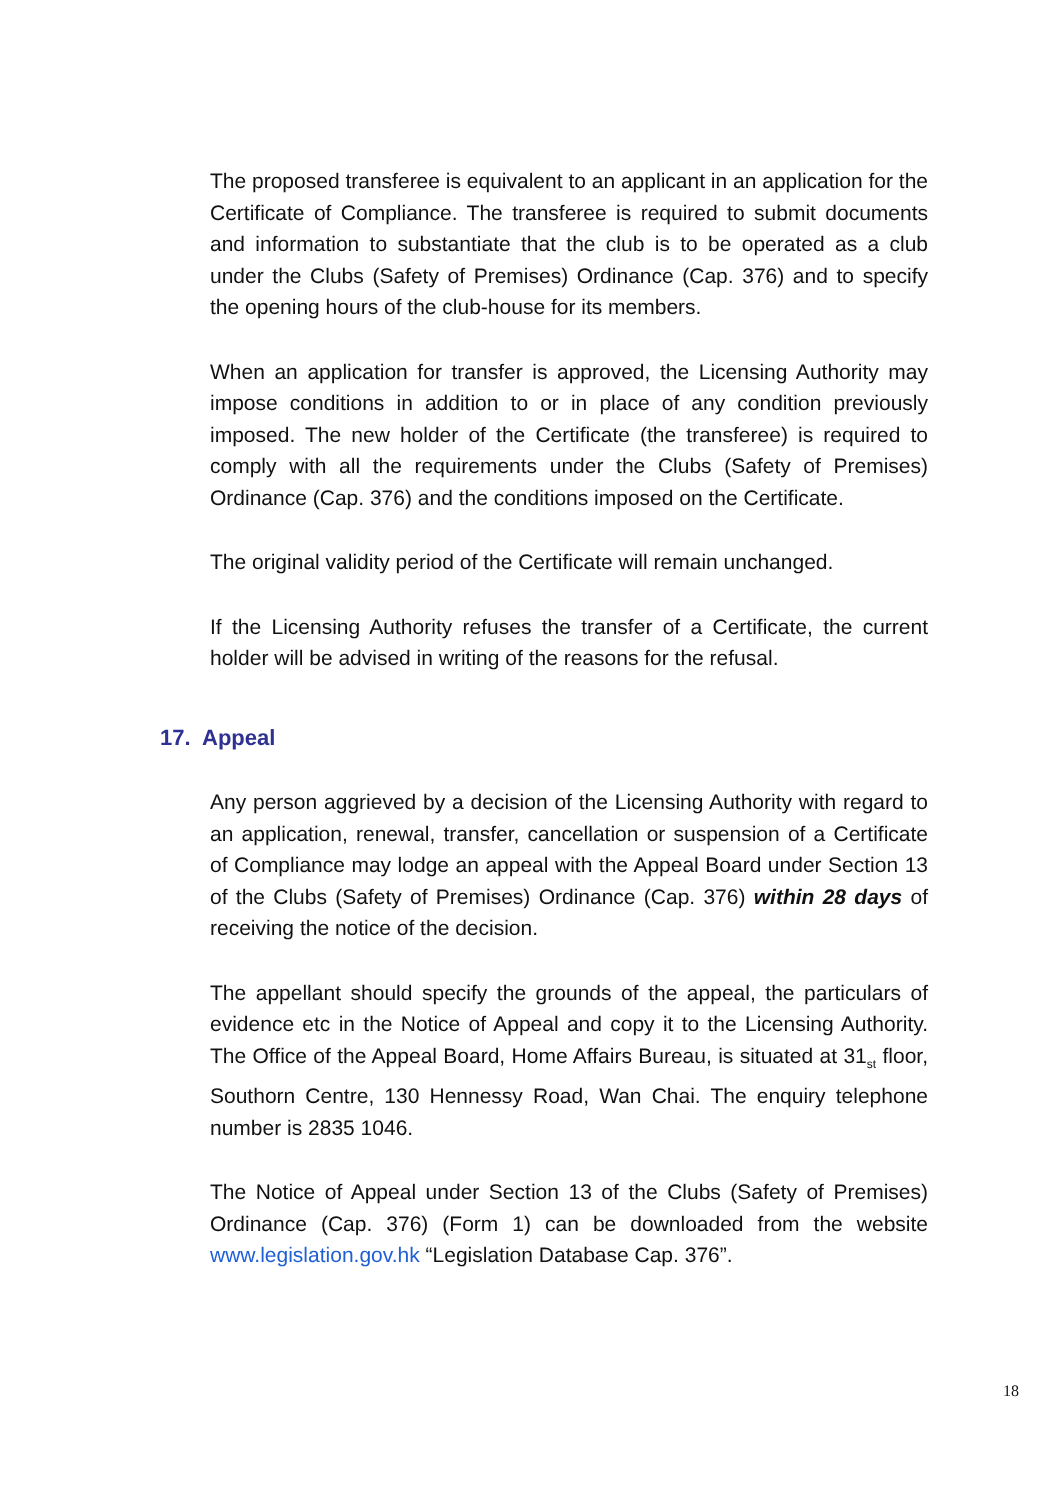The proposed transferee is equivalent to an applicant in an application for the Certificate of Compliance. The transferee is required to submit documents and information to substantiate that the club is to be operated as a club under the Clubs (Safety of Premises) Ordinance (Cap. 376) and to specify the opening hours of the club-house for its members.
When an application for transfer is approved, the Licensing Authority may impose conditions in addition to or in place of any condition previously imposed. The new holder of the Certificate (the transferee) is required to comply with all the requirements under the Clubs (Safety of Premises) Ordinance (Cap. 376) and the conditions imposed on the Certificate.
The original validity period of the Certificate will remain unchanged.
If the Licensing Authority refuses the transfer of a Certificate, the current holder will be advised in writing of the reasons for the refusal.
17. Appeal
Any person aggrieved by a decision of the Licensing Authority with regard to an application, renewal, transfer, cancellation or suspension of a Certificate of Compliance may lodge an appeal with the Appeal Board under Section 13 of the Clubs (Safety of Premises) Ordinance (Cap. 376) within 28 days of receiving the notice of the decision.
The appellant should specify the grounds of the appeal, the particulars of evidence etc in the Notice of Appeal and copy it to the Licensing Authority. The Office of the Appeal Board, Home Affairs Bureau, is situated at 31<sub>st</sub> floor, Southorn Centre, 130 Hennessy Road, Wan Chai. The enquiry telephone number is 2835 1046.
The Notice of Appeal under Section 13 of the Clubs (Safety of Premises) Ordinance (Cap. 376) (Form 1) can be downloaded from the website www.legislation.gov.hk “Legislation Database Cap. 376”.
18